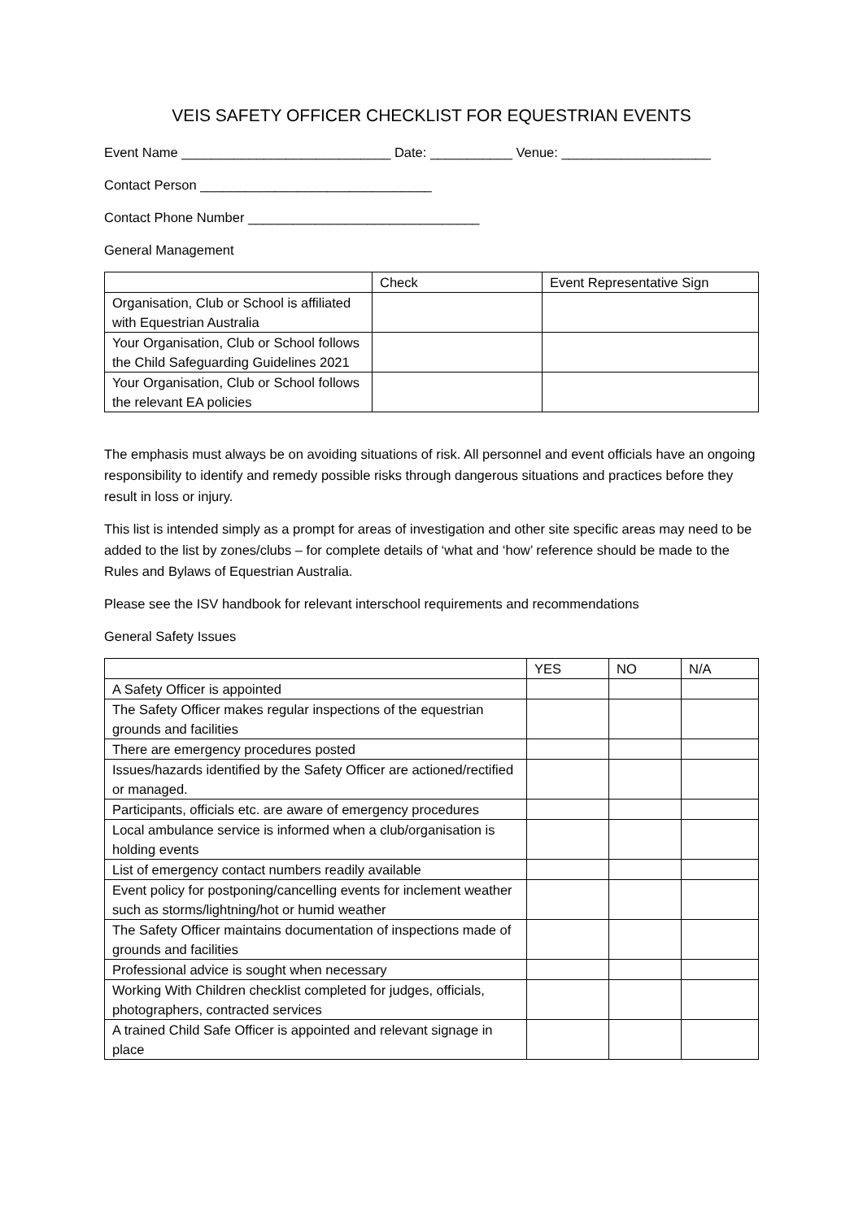VEIS SAFETY OFFICER CHECKLIST FOR EQUESTRIAN EVENTS
Event Name ____________________________ Date: ___________ Venue: ____________________
Contact Person _______________________________
Contact Phone Number _______________________________
General Management
| | Check | Event Representative Sign |
| --- | --- | --- |
| Organisation, Club or School is affiliated with Equestrian Australia | | |
| Your Organisation, Club or School follows the Child Safeguarding Guidelines 2021 | | |
| Your Organisation, Club or School follows the relevant EA policies | | |
The emphasis must always be on avoiding situations of risk. All personnel and event officials have an ongoing responsibility to identify and remedy possible risks through dangerous situations and practices before they result in loss or injury.
This list is intended simply as a prompt for areas of investigation and other site specific areas may need to be added to the list by zones/clubs – for complete details of ‘what and ‘how’ reference should be made to the Rules and Bylaws of Equestrian Australia.
Please see the ISV handbook for relevant interschool requirements and recommendations
General Safety Issues
| | YES | NO | N/A |
| --- | --- | --- | --- |
| A Safety Officer is appointed | | | |
| The Safety Officer makes regular inspections of the equestrian grounds and facilities | | | |
| There are emergency procedures posted | | | |
| Issues/hazards identified by the Safety Officer are actioned/rectified or managed. | | | |
| Participants, officials etc. are aware of emergency procedures | | | |
| Local ambulance service is informed when a club/organisation is holding events | | | |
| List of emergency contact numbers readily available | | | |
| Event policy for postponing/cancelling events for inclement weather such as storms/lightning/hot or humid weather | | | |
| The Safety Officer maintains documentation of inspections made of grounds and facilities | | | |
| Professional advice is sought when necessary | | | |
| Working With Children checklist completed for judges, officials, photographers, contracted services | | | |
| A trained Child Safe Officer is appointed and relevant signage in place | | | |